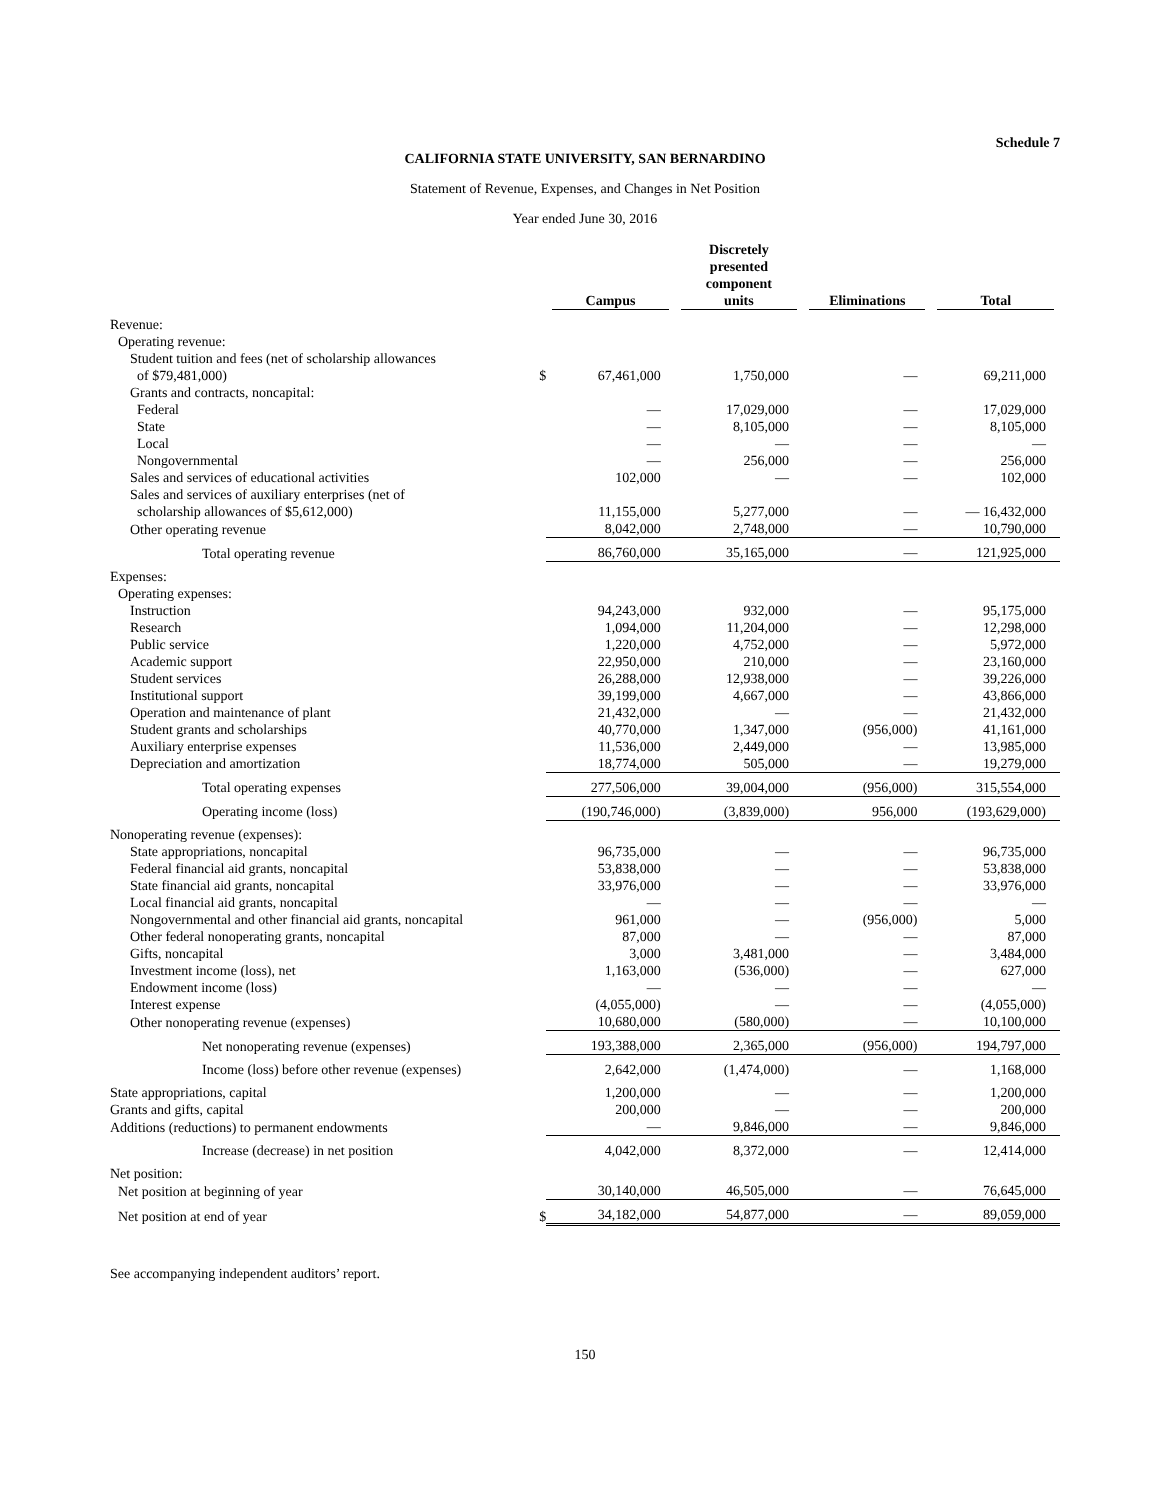Schedule 7
CALIFORNIA STATE UNIVERSITY, SAN BERNARDINO
Statement of Revenue, Expenses, and Changes in Net Position
Year ended June 30, 2016
| | | Campus | Discretely presented component units | Eliminations | Total |
| --- | --- | --- | --- | --- | --- |
| Revenue: | | | | | |
| Operating revenue: | | | | | |
| Student tuition and fees (net of scholarship allowances of $79,481,000) | $ | 67,461,000 | 1,750,000 | — | 69,211,000 |
| Grants and contracts, noncapital: | | | | | |
| Federal | | — | 17,029,000 | — | 17,029,000 |
| State | | — | 8,105,000 | — | 8,105,000 |
| Local | | — | — | — | — |
| Nongovernmental | | — | 256,000 | — | 256,000 |
| Sales and services of educational activities | | 102,000 | — | — | 102,000 |
| Sales and services of auxiliary enterprises (net of scholarship allowances of $5,612,000) | | 11,155,000 | 5,277,000 | — | — 16,432,000 |
| Other operating revenue | | 8,042,000 | 2,748,000 | — | 10,790,000 |
| Total operating revenue | | 86,760,000 | 35,165,000 | — | 121,925,000 |
| Expenses: | | | | | |
| Operating expenses: | | | | | |
| Instruction | | 94,243,000 | 932,000 | — | 95,175,000 |
| Research | | 1,094,000 | 11,204,000 | — | 12,298,000 |
| Public service | | 1,220,000 | 4,752,000 | — | 5,972,000 |
| Academic support | | 22,950,000 | 210,000 | — | 23,160,000 |
| Student services | | 26,288,000 | 12,938,000 | — | 39,226,000 |
| Institutional support | | 39,199,000 | 4,667,000 | — | 43,866,000 |
| Operation and maintenance of plant | | 21,432,000 | — | — | 21,432,000 |
| Student grants and scholarships | | 40,770,000 | 1,347,000 | (956,000) | 41,161,000 |
| Auxiliary enterprise expenses | | 11,536,000 | 2,449,000 | — | 13,985,000 |
| Depreciation and amortization | | 18,774,000 | 505,000 | — | 19,279,000 |
| Total operating expenses | | 277,506,000 | 39,004,000 | (956,000) | 315,554,000 |
| Operating income (loss) | | (190,746,000) | (3,839,000) | 956,000 | (193,629,000) |
| Nonoperating revenue (expenses): | | | | | |
| State appropriations, noncapital | | 96,735,000 | — | — | 96,735,000 |
| Federal financial aid grants, noncapital | | 53,838,000 | — | — | 53,838,000 |
| State financial aid grants, noncapital | | 33,976,000 | — | — | 33,976,000 |
| Local financial aid grants, noncapital | | — | — | — | — |
| Nongovernmental and other financial aid grants, noncapital | | 961,000 | — | (956,000) | 5,000 |
| Other federal nonoperating grants, noncapital | | 87,000 | — | — | 87,000 |
| Gifts, noncapital | | 3,000 | 3,481,000 | — | 3,484,000 |
| Investment income (loss), net | | 1,163,000 | (536,000) | — | 627,000 |
| Endowment income (loss) | | — | — | — | — |
| Interest expense | | (4,055,000) | — | — | (4,055,000) |
| Other nonoperating revenue (expenses) | | 10,680,000 | (580,000) | — | 10,100,000 |
| Net nonoperating revenue (expenses) | | 193,388,000 | 2,365,000 | (956,000) | 194,797,000 |
| Income (loss) before other revenue (expenses) | | 2,642,000 | (1,474,000) | — | 1,168,000 |
| State appropriations, capital | | 1,200,000 | — | — | 1,200,000 |
| Grants and gifts, capital | | 200,000 | — | — | 200,000 |
| Additions (reductions) to permanent endowments | | — | 9,846,000 | — | 9,846,000 |
| Increase (decrease) in net position | | 4,042,000 | 8,372,000 | — | 12,414,000 |
| Net position: | | | | | |
| Net position at beginning of year | | 30,140,000 | 46,505,000 | — | 76,645,000 |
| Net position at end of year | $ | 34,182,000 | 54,877,000 | — | 89,059,000 |
See accompanying independent auditors’ report.
150